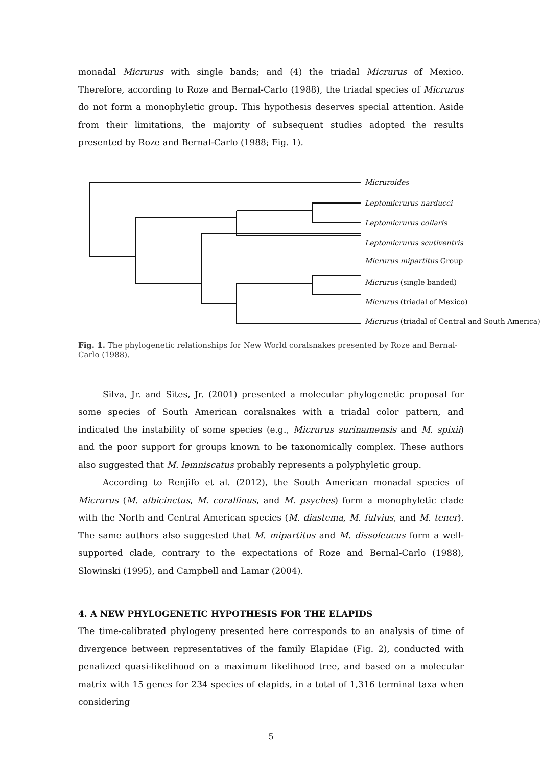monadal Micrurus with single bands; and (4) the triadal Micrurus of Mexico. Therefore, according to Roze and Bernal-Carlo (1988), the triadal species of Micrurus do not form a monophyletic group. This hypothesis deserves special attention. Aside from their limitations, the majority of subsequent studies adopted the results presented by Roze and Bernal-Carlo (1988; Fig. 1).
Micruroides
Leptomicrurus narducci
Leptomicrurus collaris
Leptomicrurus scutiventris
Micrurus mipartitus Group
Micrurus (single banded)
Micrurus (triadal of Mexico)
Micrurus (triadal of Central and South America)
Fig. 1. The phylogenetic relationships for New World coralsnakes presented by Roze and Bernal-Carlo (1988).
Silva, Jr. and Sites, Jr. (2001) presented a molecular phylogenetic proposal for some species of South American coralsnakes with a triadal color pattern, and indicated the instability of some species (e.g., Micrurus surinamensis and M. spixii) and the poor support for groups known to be taxonomically complex. These authors also suggested that M. lemniscatus probably represents a polyphyletic group.
According to Renjifo et al. (2012), the South American monadal species of Micrurus (M. albicinctus, M. corallinus, and M. psyches) form a monophyletic clade with the North and Central American species (M. diastema, M. fulvius, and M. tener). The same authors also suggested that M. mipartitus and M. dissoleucus form a well-supported clade, contrary to the expectations of Roze and Bernal-Carlo (1988), Slowinski (1995), and Campbell and Lamar (2004).
4. A NEW PHYLOGENETIC HYPOTHESIS FOR THE ELAPIDS
The time-calibrated phylogeny presented here corresponds to an analysis of time of divergence between representatives of the family Elapidae (Fig. 2), conducted with penalized quasi-likelihood on a maximum likelihood tree, and based on a molecular matrix with 15 genes for 234 species of elapids, in a total of 1,316 terminal taxa when considering
5